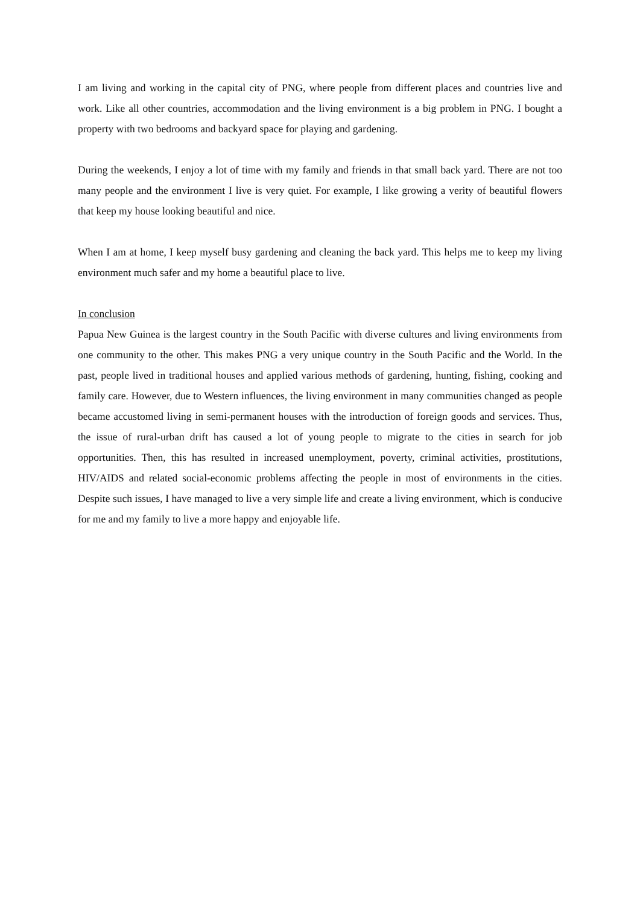I am living and working in the capital city of PNG, where people from different places and countries live and work. Like all other countries, accommodation and the living environment is a big problem in PNG. I bought a property with two bedrooms and backyard space for playing and gardening.
During the weekends, I enjoy a lot of time with my family and friends in that small back yard. There are not too many people and the environment I live is very quiet. For example, I like growing a verity of beautiful flowers that keep my house looking beautiful and nice.
When I am at home, I keep myself busy gardening and cleaning the back yard. This helps me to keep my living environment much safer and my home a beautiful place to live.
In conclusion
Papua New Guinea is the largest country in the South Pacific with diverse cultures and living environments from one community to the other. This makes PNG a very unique country in the South Pacific and the World. In the past, people lived in traditional houses and applied various methods of gardening, hunting, fishing, cooking and family care. However, due to Western influences, the living environment in many communities changed as people became accustomed living in semi-permanent houses with the introduction of foreign goods and services. Thus, the issue of rural-urban drift has caused a lot of young people to migrate to the cities in search for job opportunities. Then, this has resulted in increased unemployment, poverty, criminal activities, prostitutions, HIV/AIDS and related social-economic problems affecting the people in most of environments in the cities. Despite such issues, I have managed to live a very simple life and create a living environment, which is conducive for me and my family to live a more happy and enjoyable life.